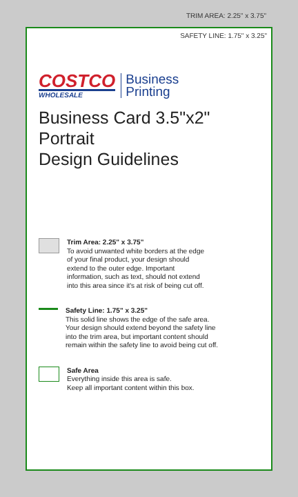TRIM AREA: 2.25" x 3.75"
SAFETY LINE: 1.75" x 3.25"
COSTCO
WHOLESALE
Business
Printing
Business Card 3.5"x2"
Portrait
Design Guidelines
Trim Area: 2.25" x 3.75"
To avoid unwanted white borders at the edge
of your final product, your design should
extend to the outer edge. Important
information, such as text, should not extend
into this area since it's at risk of being cut off.
Safety Line: 1.75" x 3.25"
This solid line shows the edge of the safe area.
Your design should extend beyond the safety line
into the trim area, but important content should
remain within the safety line to avoid being cut off.
Safe Area
Everything inside this area is safe.
Keep all important content within this box.